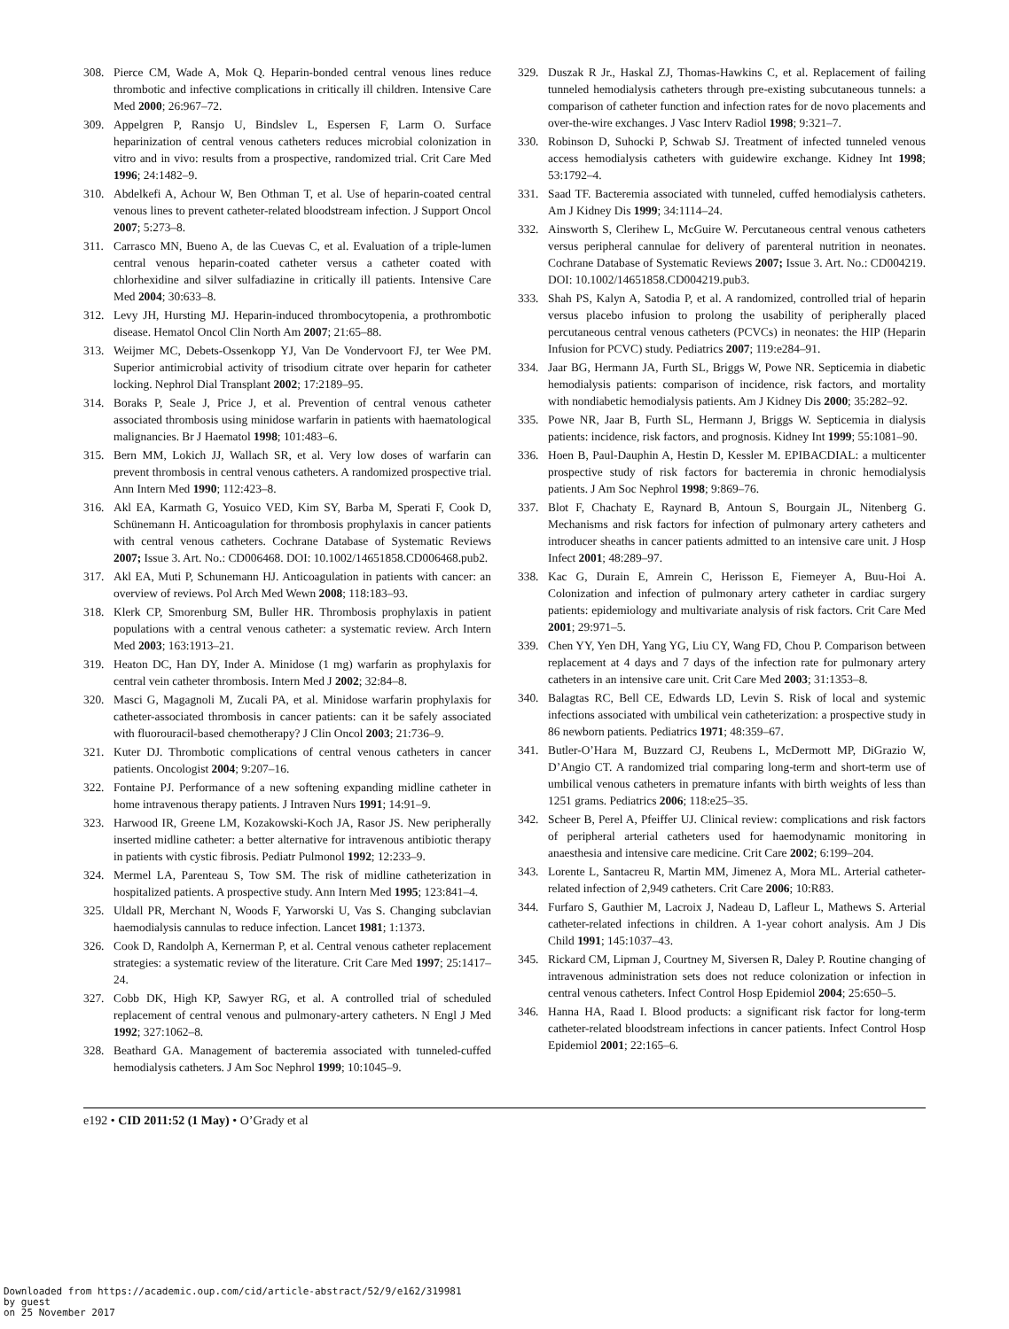308. Pierce CM, Wade A, Mok Q. Heparin-bonded central venous lines reduce thrombotic and infective complications in critically ill children. Intensive Care Med 2000; 26:967–72.
309. Appelgren P, Ransjo U, Bindslev L, Espersen F, Larm O. Surface heparinization of central venous catheters reduces microbial colonization in vitro and in vivo: results from a prospective, randomized trial. Crit Care Med 1996; 24:1482–9.
310. Abdelkefi A, Achour W, Ben Othman T, et al. Use of heparin-coated central venous lines to prevent catheter-related bloodstream infection. J Support Oncol 2007; 5:273–8.
311. Carrasco MN, Bueno A, de las Cuevas C, et al. Evaluation of a triple-lumen central venous heparin-coated catheter versus a catheter coated with chlorhexidine and silver sulfadiazine in critically ill patients. Intensive Care Med 2004; 30:633–8.
312. Levy JH, Hursting MJ. Heparin-induced thrombocytopenia, a prothrombotic disease. Hematol Oncol Clin North Am 2007; 21:65–88.
313. Weijmer MC, Debets-Ossenkopp YJ, Van De Vondervoort FJ, ter Wee PM. Superior antimicrobial activity of trisodium citrate over heparin for catheter locking. Nephrol Dial Transplant 2002; 17:2189–95.
314. Boraks P, Seale J, Price J, et al. Prevention of central venous catheter associated thrombosis using minidose warfarin in patients with haematological malignancies. Br J Haematol 1998; 101:483–6.
315. Bern MM, Lokich JJ, Wallach SR, et al. Very low doses of warfarin can prevent thrombosis in central venous catheters. A randomized prospective trial. Ann Intern Med 1990; 112:423–8.
316. Akl EA, Karmath G, Yosuico VED, Kim SY, Barba M, Sperati F, Cook D, Schünemann H. Anticoagulation for thrombosis prophylaxis in cancer patients with central venous catheters. Cochrane Database of Systematic Reviews 2007; Issue 3. Art. No.: CD006468. DOI: 10.1002/14651858.CD006468.pub2.
317. Akl EA, Muti P, Schunemann HJ. Anticoagulation in patients with cancer: an overview of reviews. Pol Arch Med Wewn 2008; 118:183–93.
318. Klerk CP, Smorenburg SM, Buller HR. Thrombosis prophylaxis in patient populations with a central venous catheter: a systematic review. Arch Intern Med 2003; 163:1913–21.
319. Heaton DC, Han DY, Inder A. Minidose (1 mg) warfarin as prophylaxis for central vein catheter thrombosis. Intern Med J 2002; 32:84–8.
320. Masci G, Magagnoli M, Zucali PA, et al. Minidose warfarin prophylaxis for catheter-associated thrombosis in cancer patients: can it be safely associated with fluorouracil-based chemotherapy? J Clin Oncol 2003; 21:736–9.
321. Kuter DJ. Thrombotic complications of central venous catheters in cancer patients. Oncologist 2004; 9:207–16.
322. Fontaine PJ. Performance of a new softening expanding midline catheter in home intravenous therapy patients. J Intraven Nurs 1991; 14:91–9.
323. Harwood IR, Greene LM, Kozakowski-Koch JA, Rasor JS. New peripherally inserted midline catheter: a better alternative for intravenous antibiotic therapy in patients with cystic fibrosis. Pediatr Pulmonol 1992; 12:233–9.
324. Mermel LA, Parenteau S, Tow SM. The risk of midline catheterization in hospitalized patients. A prospective study. Ann Intern Med 1995; 123:841–4.
325. Uldall PR, Merchant N, Woods F, Yarworski U, Vas S. Changing subclavian haemodialysis cannulas to reduce infection. Lancet 1981; 1:1373.
326. Cook D, Randolph A, Kernerman P, et al. Central venous catheter replacement strategies: a systematic review of the literature. Crit Care Med 1997; 25:1417–24.
327. Cobb DK, High KP, Sawyer RG, et al. A controlled trial of scheduled replacement of central venous and pulmonary-artery catheters. N Engl J Med 1992; 327:1062–8.
328. Beathard GA. Management of bacteremia associated with tunneled-cuffed hemodialysis catheters. J Am Soc Nephrol 1999; 10:1045–9.
329. Duszak R Jr., Haskal ZJ, Thomas-Hawkins C, et al. Replacement of failing tunneled hemodialysis catheters through pre-existing subcutaneous tunnels: a comparison of catheter function and infection rates for de novo placements and over-the-wire exchanges. J Vasc Interv Radiol 1998; 9:321–7.
330. Robinson D, Suhocki P, Schwab SJ. Treatment of infected tunneled venous access hemodialysis catheters with guidewire exchange. Kidney Int 1998; 53:1792–4.
331. Saad TF. Bacteremia associated with tunneled, cuffed hemodialysis catheters. Am J Kidney Dis 1999; 34:1114–24.
332. Ainsworth S, Clerihew L, McGuire W. Percutaneous central venous catheters versus peripheral cannulae for delivery of parenteral nutrition in neonates. Cochrane Database of Systematic Reviews 2007; Issue 3. Art. No.: CD004219. DOI: 10.1002/14651858.CD004219.pub3.
333. Shah PS, Kalyn A, Satodia P, et al. A randomized, controlled trial of heparin versus placebo infusion to prolong the usability of peripherally placed percutaneous central venous catheters (PCVCs) in neonates: the HIP (Heparin Infusion for PCVC) study. Pediatrics 2007; 119:e284–91.
334. Jaar BG, Hermann JA, Furth SL, Briggs W, Powe NR. Septicemia in diabetic hemodialysis patients: comparison of incidence, risk factors, and mortality with nondiabetic hemodialysis patients. Am J Kidney Dis 2000; 35:282–92.
335. Powe NR, Jaar B, Furth SL, Hermann J, Briggs W. Septicemia in dialysis patients: incidence, risk factors, and prognosis. Kidney Int 1999; 55:1081–90.
336. Hoen B, Paul-Dauphin A, Hestin D, Kessler M. EPIBACDIAL: a multicenter prospective study of risk factors for bacteremia in chronic hemodialysis patients. J Am Soc Nephrol 1998; 9:869–76.
337. Blot F, Chachaty E, Raynard B, Antoun S, Bourgain JL, Nitenberg G. Mechanisms and risk factors for infection of pulmonary artery catheters and introducer sheaths in cancer patients admitted to an intensive care unit. J Hosp Infect 2001; 48:289–97.
338. Kac G, Durain E, Amrein C, Herisson E, Fiemeyer A, Buu-Hoi A. Colonization and infection of pulmonary artery catheter in cardiac surgery patients: epidemiology and multivariate analysis of risk factors. Crit Care Med 2001; 29:971–5.
339. Chen YY, Yen DH, Yang YG, Liu CY, Wang FD, Chou P. Comparison between replacement at 4 days and 7 days of the infection rate for pulmonary artery catheters in an intensive care unit. Crit Care Med 2003; 31:1353–8.
340. Balagtas RC, Bell CE, Edwards LD, Levin S. Risk of local and systemic infections associated with umbilical vein catheterization: a prospective study in 86 newborn patients. Pediatrics 1971; 48:359–67.
341. Butler-O’Hara M, Buzzard CJ, Reubens L, McDermott MP, DiGrazio W, D’Angio CT. A randomized trial comparing long-term and short-term use of umbilical venous catheters in premature infants with birth weights of less than 1251 grams. Pediatrics 2006; 118:e25–35.
342. Scheer B, Perel A, Pfeiffer UJ. Clinical review: complications and risk factors of peripheral arterial catheters used for haemodynamic monitoring in anaesthesia and intensive care medicine. Crit Care 2002; 6:199–204.
343. Lorente L, Santacreu R, Martin MM, Jimenez A, Mora ML. Arterial catheter-related infection of 2,949 catheters. Crit Care 2006; 10:R83.
344. Furfaro S, Gauthier M, Lacroix J, Nadeau D, Lafleur L, Mathews S. Arterial catheter-related infections in children. A 1-year cohort analysis. Am J Dis Child 1991; 145:1037–43.
345. Rickard CM, Lipman J, Courtney M, Siversen R, Daley P. Routine changing of intravenous administration sets does not reduce colonization or infection in central venous catheters. Infect Control Hosp Epidemiol 2004; 25:650–5.
346. Hanna HA, Raad I. Blood products: a significant risk factor for long-term catheter-related bloodstream infections in cancer patients. Infect Control Hosp Epidemiol 2001; 22:165–6.
e192 • CID 2011:52 (1 May) • O’Grady et al
Downloaded from https://academic.oup.com/cid/article-abstract/52/9/e162/319981
by guest
on 25 November 2017